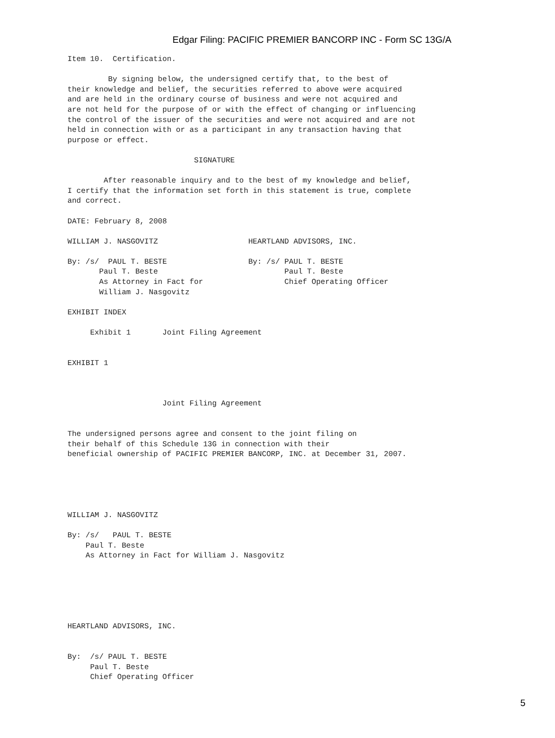Edgar Filing: PACIFIC PREMIER BANCORP INC - Form SC 13G/A
Item 10.  Certification.

         By signing below, the undersigned certify that, to the best of
their knowledge and belief, the securities referred to above were acquired
and are held in the ordinary course of business and were not acquired and
are not held for the purpose of or with the effect of changing or influencing
the control of the issuer of the securities and were not acquired and are not
held in connection with or as a participant in any transaction having that
purpose or effect.

                            SIGNATURE

        After reasonable inquiry and to the best of my knowledge and belief,
I certify that the information set forth in this statement is true, complete
and correct.

DATE: February 8, 2008

WILLIAM J. NASGOVITZ                    HEARTLAND ADVISORS, INC.

By: /s/  PAUL T. BESTE                  By: /s/ PAUL T. BESTE
       Paul T. Beste                            Paul T. Beste
       As Attorney in Fact for                  Chief Operating Officer
       William J. Nasgovitz

EXHIBIT INDEX

     Exhibit 1       Joint Filing Agreement


EXHIBIT 1



                     Joint Filing Agreement


The undersigned persons agree and consent to the joint filing on
their behalf of this Schedule 13G in connection with their
beneficial ownership of PACIFIC PREMIER BANCORP, INC. at December 31, 2007.





WILLIAM J. NASGOVITZ

By: /s/   PAUL T. BESTE
    Paul T. Beste
    As Attorney in Fact for William J. Nasgovitz






HEARTLAND ADVISORS, INC.


By:  /s/ PAUL T. BESTE
     Paul T. Beste
     Chief Operating Officer
5